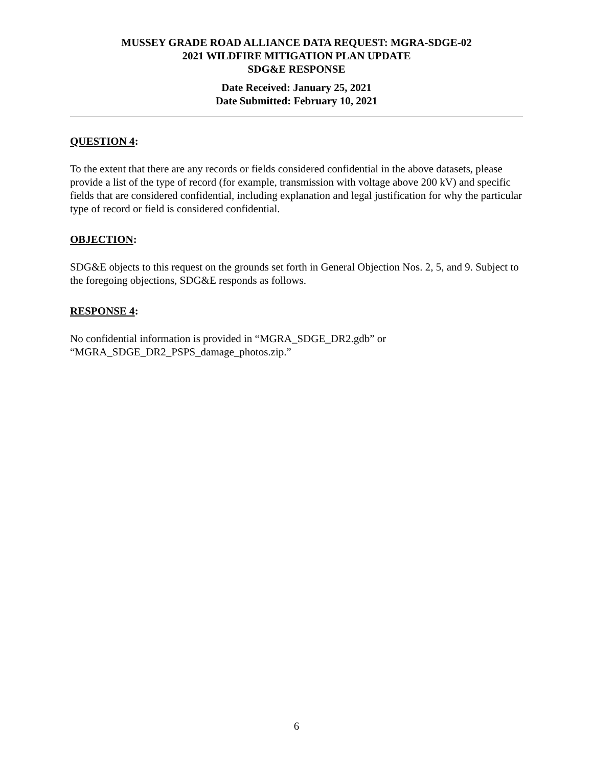MUSSEY GRADE ROAD ALLIANCE DATA REQUEST: MGRA-SDGE-02
2021 WILDFIRE MITIGATION PLAN UPDATE
SDG&E RESPONSE
Date Received: January 25, 2021
Date Submitted: February 10, 2021
QUESTION 4:
To the extent that there are any records or fields considered confidential in the above datasets, please provide a list of the type of record (for example, transmission with voltage above 200 kV) and specific fields that are considered confidential, including explanation and legal justification for why the particular type of record or field is considered confidential.
OBJECTION:
SDG&E objects to this request on the grounds set forth in General Objection Nos. 2, 5, and 9. Subject to the foregoing objections, SDG&E responds as follows.
RESPONSE 4:
No confidential information is provided in “MGRA_SDGE_DR2.gdb” or
“MGRA_SDGE_DR2_PSPS_damage_photos.zip.”
6